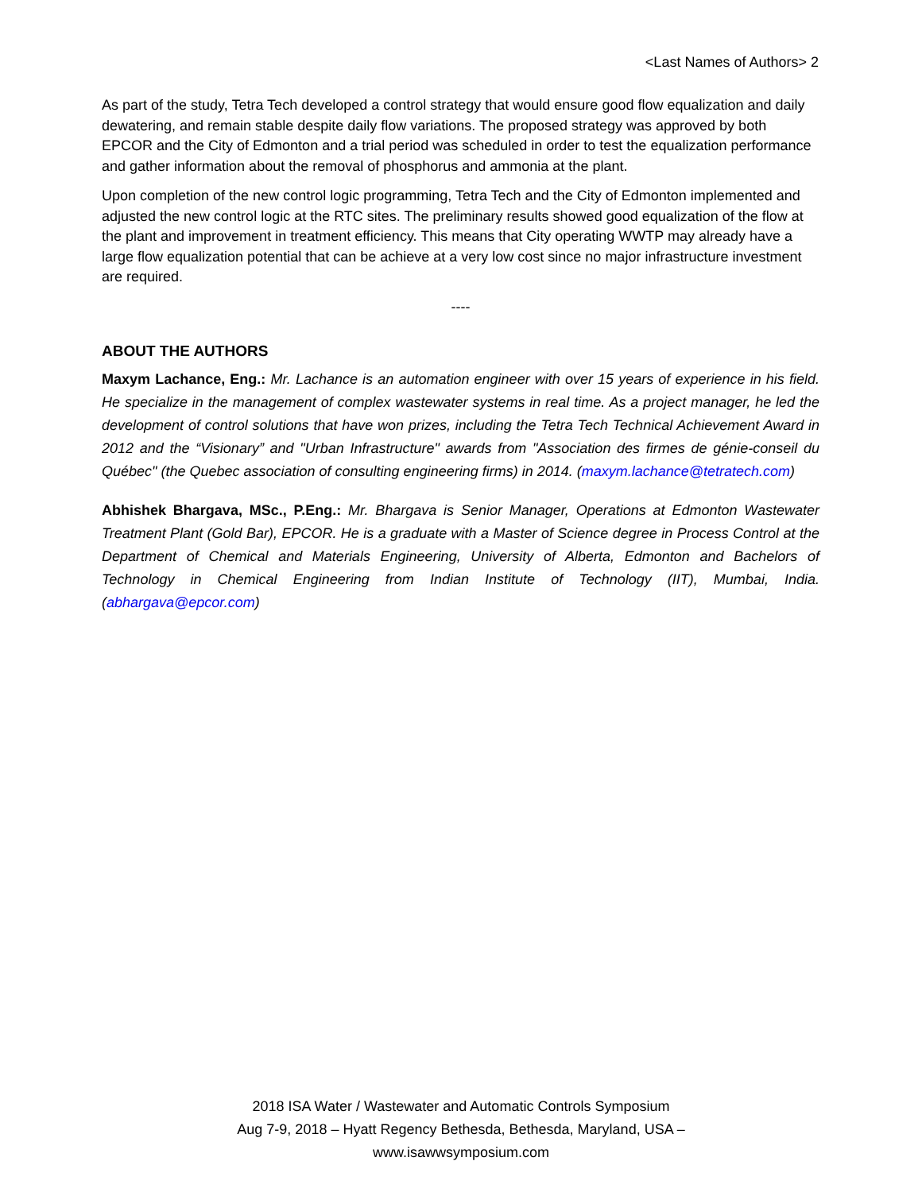<Last Names of Authors> 2
As part of the study, Tetra Tech developed a control strategy that would ensure good flow equalization and daily dewatering, and remain stable despite daily flow variations. The proposed strategy was approved by both EPCOR and the City of Edmonton and a trial period was scheduled in order to test the equalization performance and gather information about the removal of phosphorus and ammonia at the plant.
Upon completion of the new control logic programming, Tetra Tech and the City of Edmonton implemented and adjusted the new control logic at the RTC sites. The preliminary results showed good equalization of the flow at the plant and improvement in treatment efficiency. This means that City operating WWTP may already have a large flow equalization potential that can be achieve at a very low cost since no major infrastructure investment are required.
----
ABOUT THE AUTHORS
Maxym Lachance, Eng.: Mr. Lachance is an automation engineer with over 15 years of experience in his field. He specialize in the management of complex wastewater systems in real time. As a project manager, he led the development of control solutions that have won prizes, including the Tetra Tech Technical Achievement Award in 2012 and the “Visionary” and "Urban Infrastructure" awards from "Association des firmes de génie-conseil du Québec" (the Quebec association of consulting engineering firms) in 2014. (maxym.lachance@tetratech.com)
Abhishek Bhargava, MSc., P.Eng.: Mr. Bhargava is Senior Manager, Operations at Edmonton Wastewater Treatment Plant (Gold Bar), EPCOR. He is a graduate with a Master of Science degree in Process Control at the Department of Chemical and Materials Engineering, University of Alberta, Edmonton and Bachelors of Technology in Chemical Engineering from Indian Institute of Technology (IIT), Mumbai, India. (abhargava@epcor.com)
2018 ISA Water / Wastewater and Automatic Controls Symposium
Aug 7-9, 2018 – Hyatt Regency Bethesda, Bethesda, Maryland, USA –
www.isawwsymposium.com